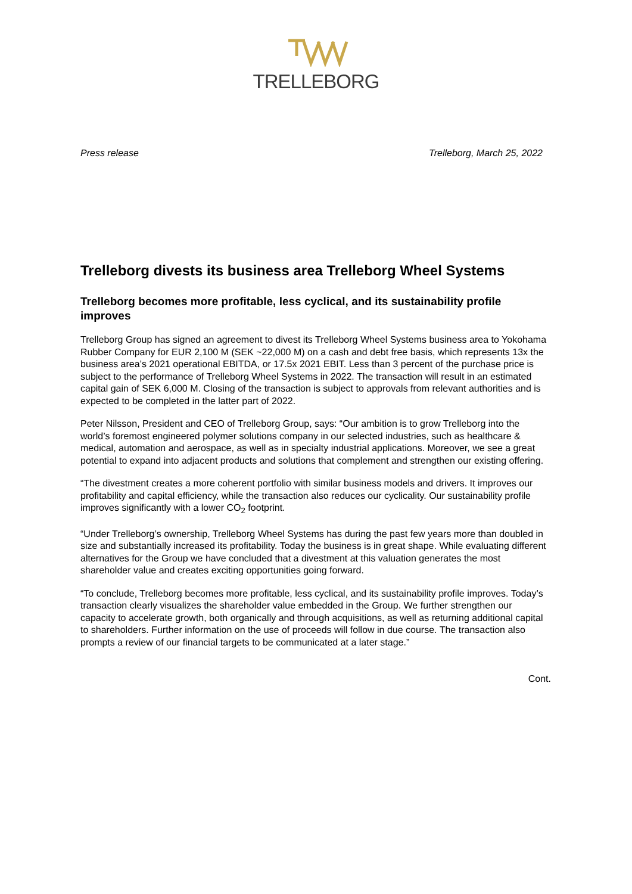TRELLEBORG
Press release Trelleborg, March 25, 2022
Trelleborg divests its business area Trelleborg Wheel Systems
Trelleborg becomes more profitable, less cyclical, and its sustainability profile improves
Trelleborg Group has signed an agreement to divest its Trelleborg Wheel Systems business area to Yokohama Rubber Company for EUR 2,100 M (SEK ~22,000 M) on a cash and debt free basis, which represents 13x the business area’s 2021 operational EBITDA, or 17.5x 2021 EBIT. Less than 3 percent of the purchase price is subject to the performance of Trelleborg Wheel Systems in 2022. The transaction will result in an estimated capital gain of SEK 6,000 M. Closing of the transaction is subject to approvals from relevant authorities and is expected to be completed in the latter part of 2022.
Peter Nilsson, President and CEO of Trelleborg Group, says: “Our ambition is to grow Trelleborg into the world’s foremost engineered polymer solutions company in our selected industries, such as healthcare & medical, automation and aerospace, as well as in specialty industrial applications. Moreover, we see a great potential to expand into adjacent products and solutions that complement and strengthen our existing offering.
“The divestment creates a more coherent portfolio with similar business models and drivers. It improves our profitability and capital efficiency, while the transaction also reduces our cyclicality. Our sustainability profile improves significantly with a lower CO<sub>2</sub> footprint.
“Under Trelleborg’s ownership, Trelleborg Wheel Systems has during the past few years more than doubled in size and substantially increased its profitability. Today the business is in great shape. While evaluating different alternatives for the Group we have concluded that a divestment at this valuation generates the most shareholder value and creates exciting opportunities going forward.
“To conclude, Trelleborg becomes more profitable, less cyclical, and its sustainability profile improves. Today’s transaction clearly visualizes the shareholder value embedded in the Group. We further strengthen our capacity to accelerate growth, both organically and through acquisitions, as well as returning additional capital to shareholders. Further information on the use of proceeds will follow in due course. The transaction also prompts a review of our financial targets to be communicated at a later stage.”
Cont.